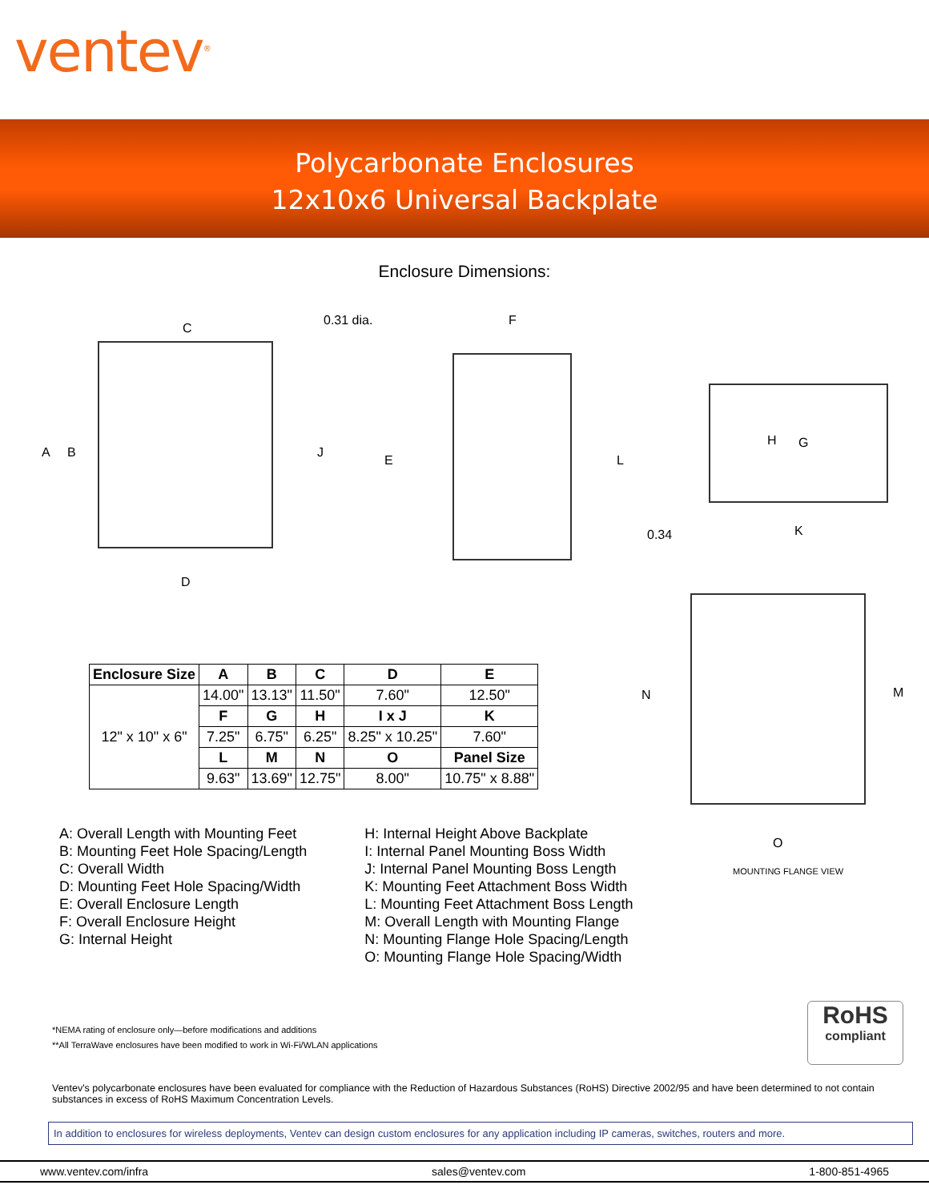ventev<sup>®</sup>
Polycarbonate Enclosures
12x10x6 Universal Backplate
Enclosure Dimensions:
C
0.31 dia. F
A B J
E L
H G
0.34 K
D
N M
| Enclosure Size | A | B | C | D | E |
| --- | --- | --- | --- | --- | --- |
| 12" x 10" x 6" | 14.00" | 13.13" | 11.50" | 7.60" | 12.50" |
| | F | G | H | I x J | K |
| | 7.25" | 6.75" | 6.25" | 8.25" x 10.25" | 7.60" |
| | L | M | N | O | Panel Size |
| | 9.63" | 13.69" | 12.75" | 8.00" | 10.75" x 8.88" |
O
MOUNTING FLANGE VIEW
A: Overall Length with Mounting Feet
B: Mounting Feet Hole Spacing/Length
C: Overall Width
D: Mounting Feet Hole Spacing/Width
E: Overall Enclosure Length
F: Overall Enclosure Height
G: Internal Height
H: Internal Height Above Backplate
I: Internal Panel Mounting Boss Width
J: Internal Panel Mounting Boss Length
K: Mounting Feet Attachment Boss Width
L: Mounting Feet Attachment Boss Length
M: Overall Length with Mounting Flange
N: Mounting Flange Hole Spacing/Length
O: Mounting Flange Hole Spacing/Width
*NEMA rating of enclosure only—before modifications and additions
**All TerraWave enclosures have been modified to work in Wi-Fi/WLAN applications
RoHS
compliant
Ventev's polycarbonate enclosures have been evaluated for compliance with the Reduction of Hazardous Substances (RoHS) Directive 2002/95 and have been determined to not contain substances in excess of RoHS Maximum Concentration Levels.
In addition to enclosures for wireless deployments, Ventev can design custom enclosures for any application including IP cameras, switches, routers and more.
www.ventev.com/infra sales@ventev.com 1-800-851-4965